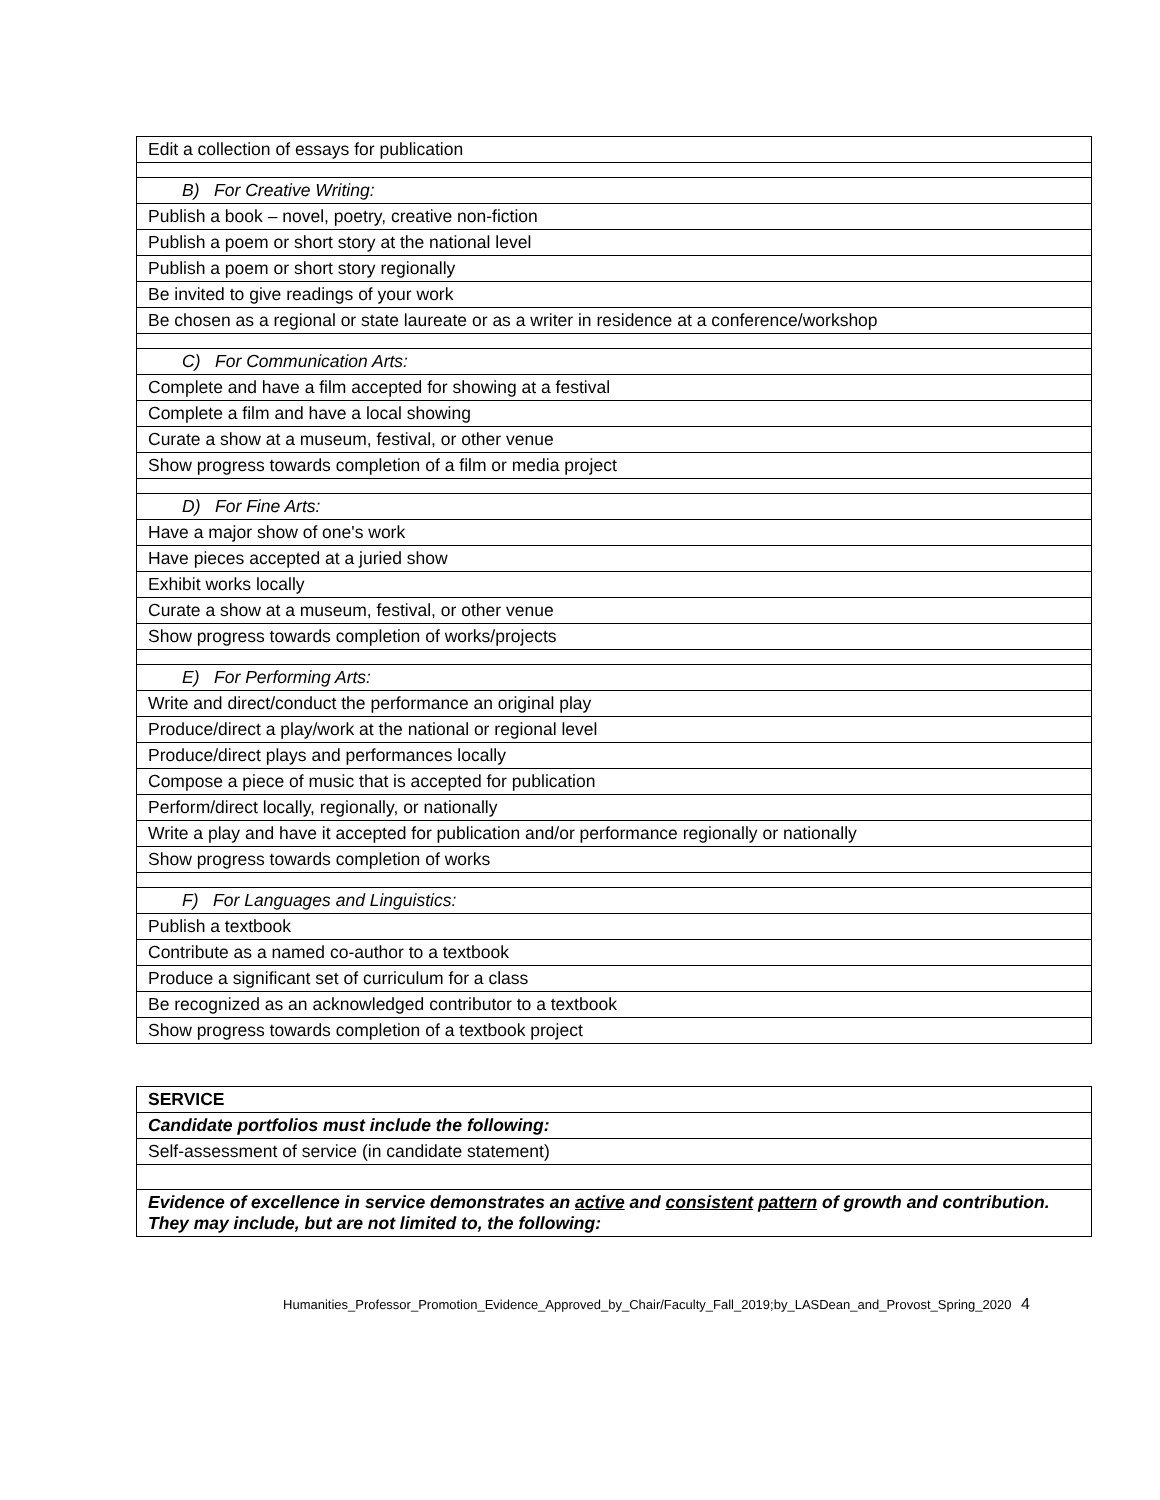| Edit a collection of essays for publication |
| B) For Creative Writing: |
| Publish a book – novel, poetry, creative non-fiction |
| Publish a poem or short story at the national level |
| Publish a poem or short story regionally |
| Be invited to give readings of your work |
| Be chosen as a regional or state laureate or as a writer in residence at a conference/workshop |
| C) For Communication Arts: |
| Complete and have a film accepted for showing at a festival |
| Complete a film and have a local showing |
| Curate a show at a museum, festival, or other venue |
| Show progress towards completion of a film or media project |
| D) For Fine Arts: |
| Have a major show of one's work |
| Have pieces accepted at a juried show |
| Exhibit works locally |
| Curate a show at a museum, festival, or other venue |
| Show progress towards completion of works/projects |
| E) For Performing Arts: |
| Write and direct/conduct the performance an original play |
| Produce/direct a play/work at the national or regional level |
| Produce/direct plays and performances locally |
| Compose a piece of music that is accepted for publication |
| Perform/direct locally, regionally, or nationally |
| Write a play and have it accepted for publication and/or performance regionally or nationally |
| Show progress towards completion of works |
| F) For Languages and Linguistics: |
| Publish a textbook |
| Contribute as a named co-author to a textbook |
| Produce a significant set of curriculum for a class |
| Be recognized as an acknowledged contributor to a textbook |
| Show progress towards completion of a textbook project |
| SERVICE |
| Candidate portfolios must include the following: |
| Self-assessment of service (in candidate statement) |
| Evidence of excellence in service demonstrates an active and consistent pattern of growth and contribution. They may include, but are not limited to, the following: |
Humanities_Professor_Promotion_Evidence_Approved_by_Chair/Faculty_Fall_2019;by_LASDean_and_Provost_Spring_2020 4